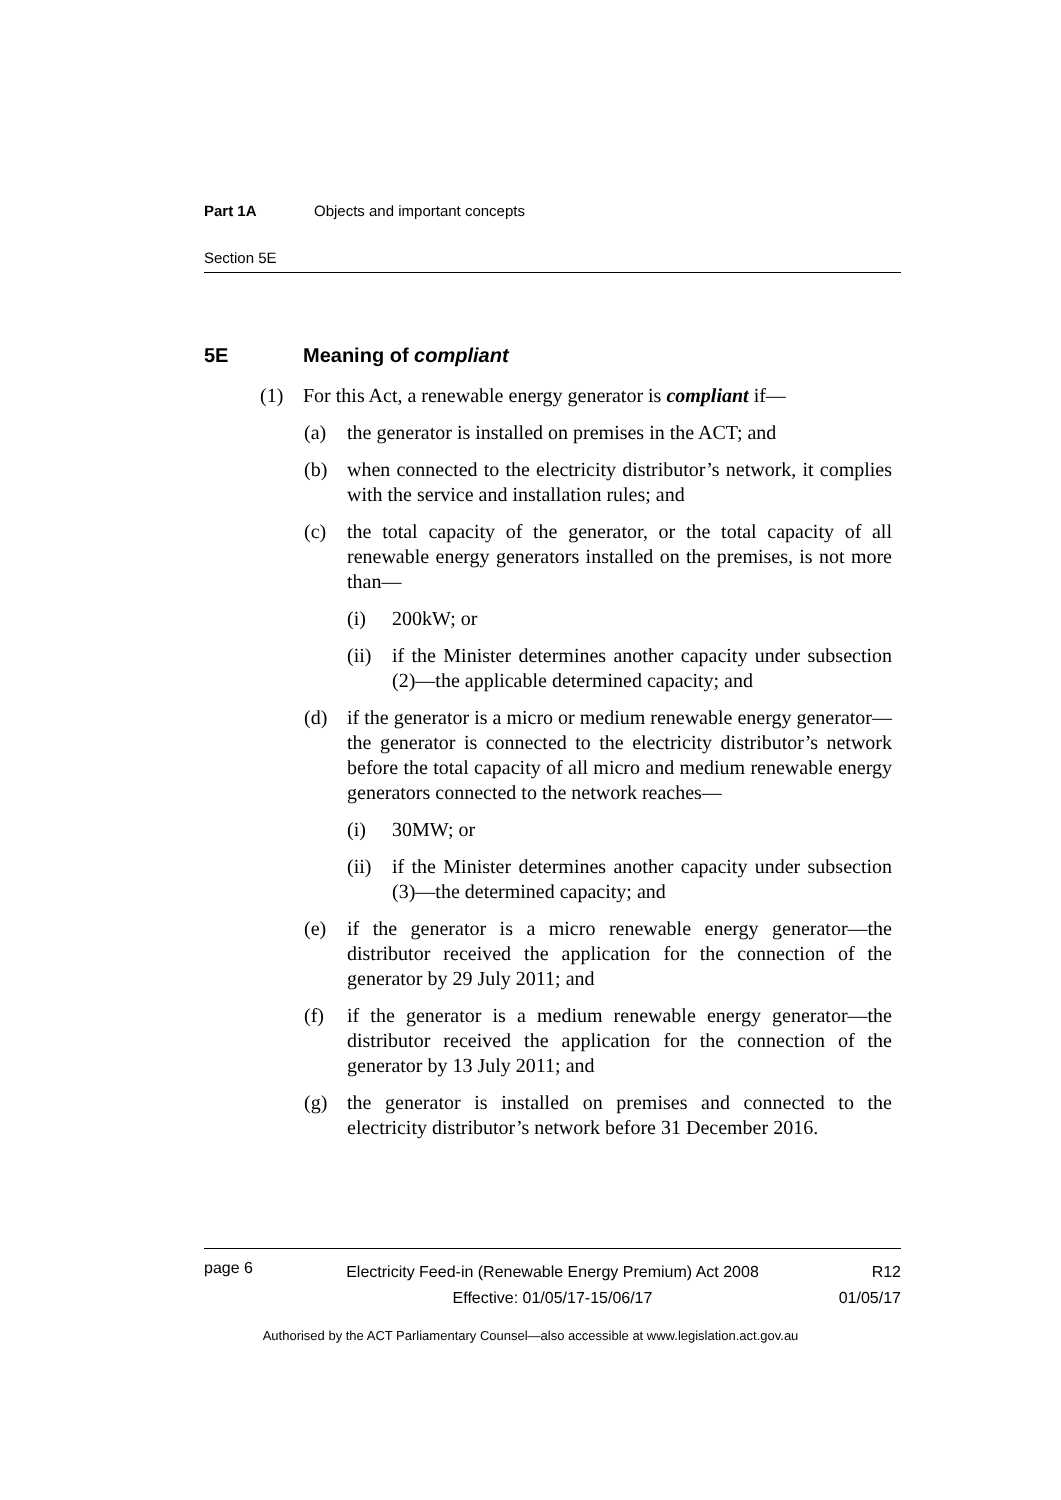Part 1A Objects and important concepts
Section 5E
5E Meaning of compliant
(1) For this Act, a renewable energy generator is compliant if—
(a) the generator is installed on premises in the ACT; and
(b) when connected to the electricity distributor’s network, it complies with the service and installation rules; and
(c) the total capacity of the generator, or the total capacity of all renewable energy generators installed on the premises, is not more than—
(i) 200kW; or
(ii) if the Minister determines another capacity under subsection (2)—the applicable determined capacity; and
(d) if the generator is a micro or medium renewable energy generator—the generator is connected to the electricity distributor’s network before the total capacity of all micro and medium renewable energy generators connected to the network reaches—
(i) 30MW; or
(ii) if the Minister determines another capacity under subsection (3)—the determined capacity; and
(e) if the generator is a micro renewable energy generator—the distributor received the application for the connection of the generator by 29 July 2011; and
(f) if the generator is a medium renewable energy generator—the distributor received the application for the connection of the generator by 13 July 2011; and
(g) the generator is installed on premises and connected to the electricity distributor’s network before 31 December 2016.
page 6
Electricity Feed-in (Renewable Energy Premium) Act 2008
Effective: 01/05/17-15/06/17
R12
01/05/17
Authorised by the ACT Parliamentary Counsel—also accessible at www.legislation.act.gov.au